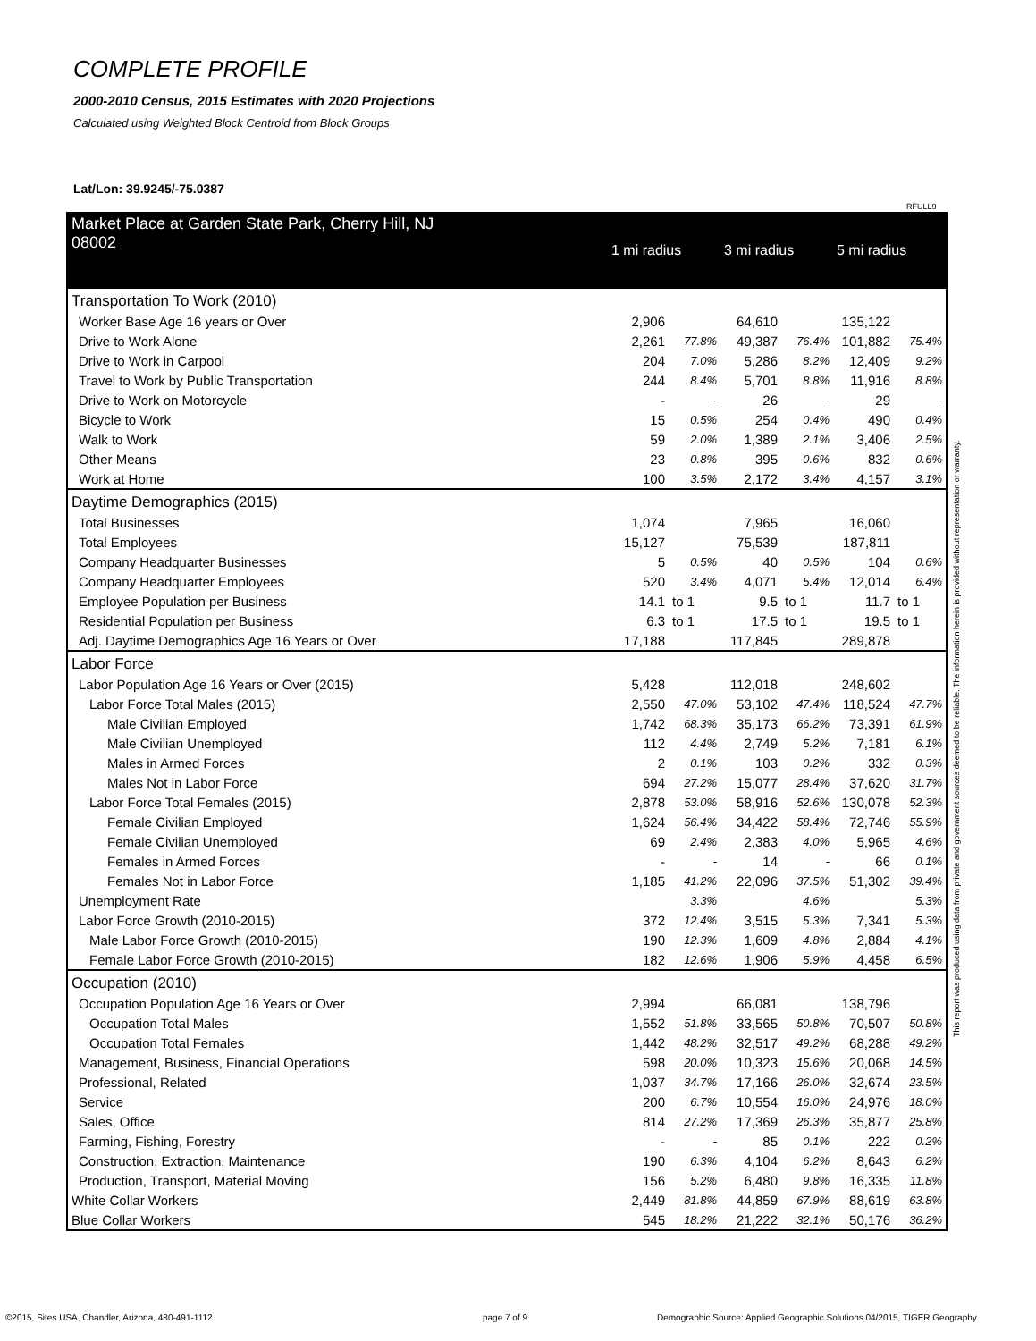COMPLETE PROFILE
2000-2010 Census, 2015 Estimates with 2020 Projections
Calculated using Weighted Block Centroid from Block Groups
Lat/Lon: 39.9245/-75.0387
RFULL9
This report was produced using data from private and government sources deemed to be reliable. The information herein is provided without representation or warranty.
| Market Place at Garden State Park, Cherry Hill, NJ 08002 | 1 mi radius | | 3 mi radius | | 5 mi radius | |
| Transportation To Work (2010) | | | | | | |
| Worker Base Age 16 years or Over | 2,906 | | 64,610 | | 135,122 | |
| Drive to Work Alone | 2,261 | 77.8% | 49,387 | 76.4% | 101,882 | 75.4% |
| Drive to Work in Carpool | 204 | 7.0% | 5,286 | 8.2% | 12,409 | 9.2% |
| Travel to Work by Public Transportation | 244 | 8.4% | 5,701 | 8.8% | 11,916 | 8.8% |
| Drive to Work on Motorcycle | - | - | 26 | - | 29 | - |
| Bicycle to Work | 15 | 0.5% | 254 | 0.4% | 490 | 0.4% |
| Walk to Work | 59 | 2.0% | 1,389 | 2.1% | 3,406 | 2.5% |
| Other Means | 23 | 0.8% | 395 | 0.6% | 832 | 0.6% |
| Work at Home | 100 | 3.5% | 2,172 | 3.4% | 4,157 | 3.1% |
| Daytime Demographics (2015) | | | | | | |
| Total Businesses | 1,074 | | 7,965 | | 16,060 | |
| Total Employees | 15,127 | | 75,539 | | 187,811 | |
| Company Headquarter Businesses | 5 | 0.5% | 40 | 0.5% | 104 | 0.6% |
| Company Headquarter Employees | 520 | 3.4% | 4,071 | 5.4% | 12,014 | 6.4% |
| Employee Population per Business | 14.1 | to 1 | 9.5 | to 1 | 11.7 | to 1 |
| Residential Population per Business | 6.3 | to 1 | 17.5 | to 1 | 19.5 | to 1 |
| Adj. Daytime Demographics Age 16 Years or Over | 17,188 | | 117,845 | | 289,878 | |
| Labor Force | | | | | | |
| Labor Population Age 16 Years or Over (2015) | 5,428 | | 112,018 | | 248,602 | |
| Labor Force Total Males (2015) | 2,550 | 47.0% | 53,102 | 47.4% | 118,524 | 47.7% |
| Male Civilian Employed | 1,742 | 68.3% | 35,173 | 66.2% | 73,391 | 61.9% |
| Male Civilian Unemployed | 112 | 4.4% | 2,749 | 5.2% | 7,181 | 6.1% |
| Males in Armed Forces | 2 | 0.1% | 103 | 0.2% | 332 | 0.3% |
| Males Not in Labor Force | 694 | 27.2% | 15,077 | 28.4% | 37,620 | 31.7% |
| Labor Force Total Females (2015) | 2,878 | 53.0% | 58,916 | 52.6% | 130,078 | 52.3% |
| Female Civilian Employed | 1,624 | 56.4% | 34,422 | 58.4% | 72,746 | 55.9% |
| Female Civilian Unemployed | 69 | 2.4% | 2,383 | 4.0% | 5,965 | 4.6% |
| Females in Armed Forces | - | - | 14 | - | 66 | 0.1% |
| Females Not in Labor Force | 1,185 | 41.2% | 22,096 | 37.5% | 51,302 | 39.4% |
| Unemployment Rate | | 3.3% | | 4.6% | | 5.3% |
| Labor Force Growth (2010-2015) | 372 | 12.4% | 3,515 | 5.3% | 7,341 | 5.3% |
| Male Labor Force Growth (2010-2015) | 190 | 12.3% | 1,609 | 4.8% | 2,884 | 4.1% |
| Female Labor Force Growth (2010-2015) | 182 | 12.6% | 1,906 | 5.9% | 4,458 | 6.5% |
| Occupation (2010) | | | | | | |
| Occupation Population Age 16 Years or Over | 2,994 | | 66,081 | | 138,796 | |
| Occupation Total Males | 1,552 | 51.8% | 33,565 | 50.8% | 70,507 | 50.8% |
| Occupation Total Females | 1,442 | 48.2% | 32,517 | 49.2% | 68,288 | 49.2% |
| Management, Business, Financial Operations | 598 | 20.0% | 10,323 | 15.6% | 20,068 | 14.5% |
| Professional, Related | 1,037 | 34.7% | 17,166 | 26.0% | 32,674 | 23.5% |
| Service | 200 | 6.7% | 10,554 | 16.0% | 24,976 | 18.0% |
| Sales, Office | 814 | 27.2% | 17,369 | 26.3% | 35,877 | 25.8% |
| Farming, Fishing, Forestry | - | - | 85 | 0.1% | 222 | 0.2% |
| Construction, Extraction, Maintenance | 190 | 6.3% | 4,104 | 6.2% | 8,643 | 6.2% |
| Production, Transport, Material Moving | 156 | 5.2% | 6,480 | 9.8% | 16,335 | 11.8% |
| White Collar Workers | 2,449 | 81.8% | 44,859 | 67.9% | 88,619 | 63.8% |
| Blue Collar Workers | 545 | 18.2% | 21,222 | 32.1% | 50,176 | 36.2% |
©2015, Sites USA, Chandler, Arizona, 480-491-1112
page 7 of 9
Demographic Source: Applied Geographic Solutions 04/2015, TIGER Geography